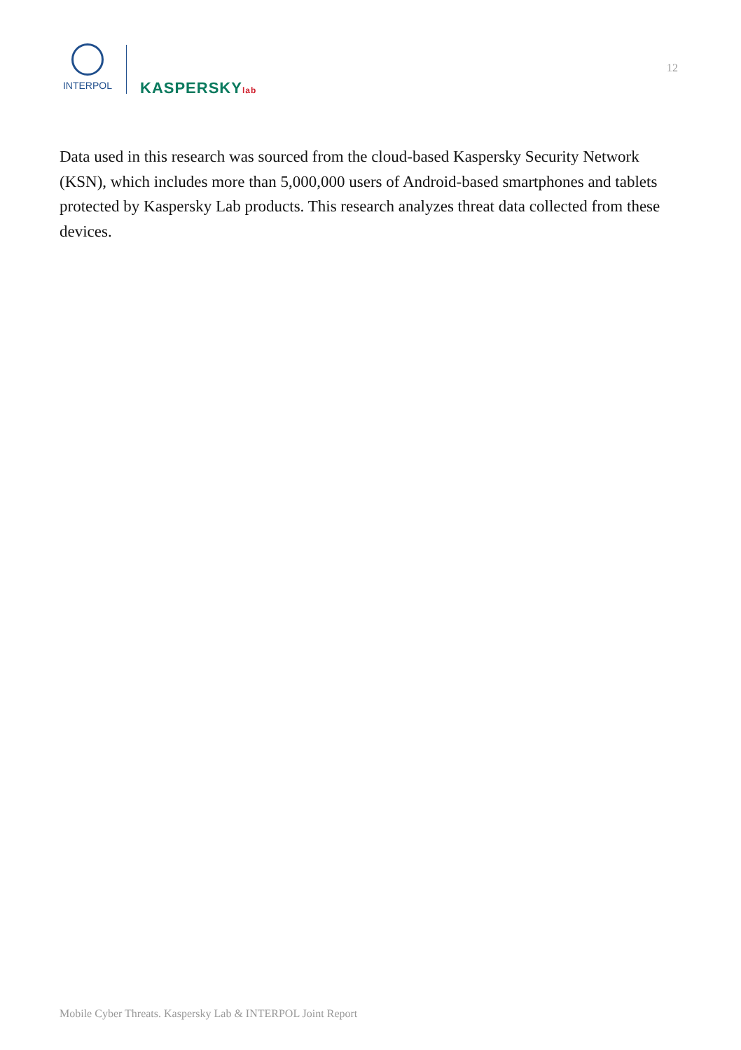INTERPOL
KASPERSKYlab
12
Data used in this research was sourced from the cloud-based Kaspersky Security Network (KSN), which includes more than 5,000,000 users of Android-based smartphones and tablets protected by Kaspersky Lab products. This research analyzes threat data collected from these devices.
Mobile Cyber Threats. Kaspersky Lab & INTERPOL Joint Report